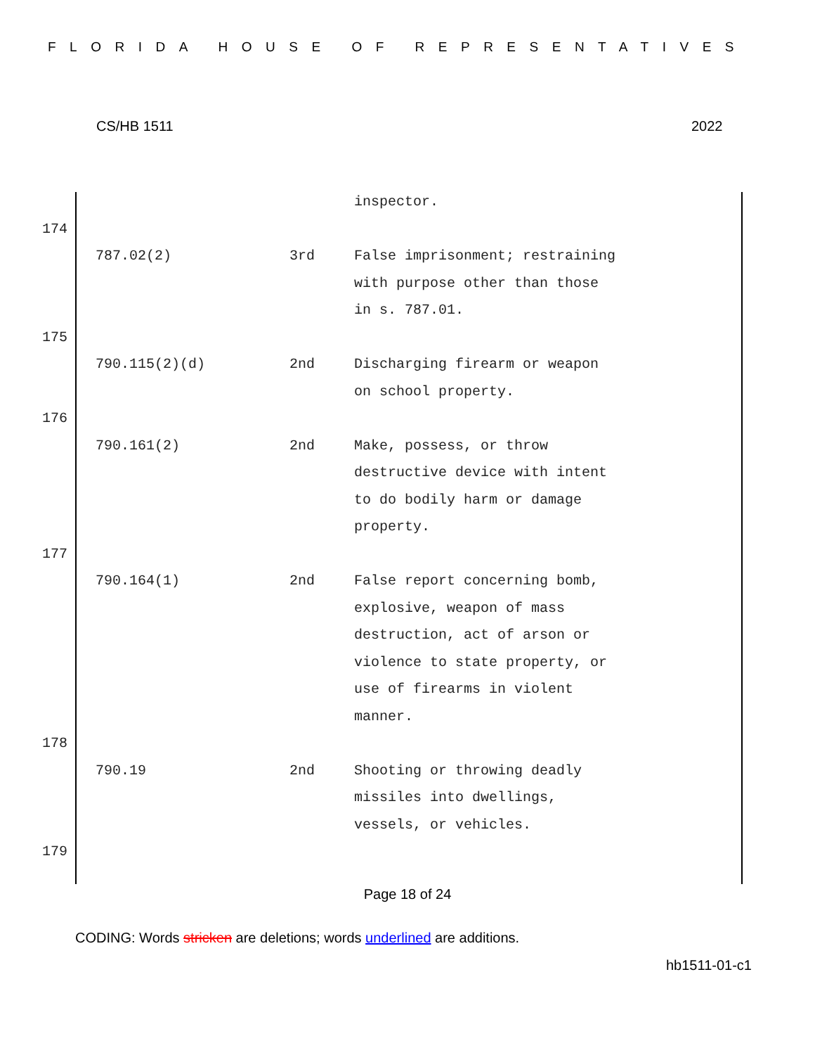FLORIDA HOUSE OF REPRESENTATIVES
CS/HB 1511 2022
| | | inspector. |
174
| 787.02(2) | 3rd | False imprisonment; restraining with purpose other than those in s. 787.01. |
175
| 790.115(2)(d) | 2nd | Discharging firearm or weapon on school property. |
176
| 790.161(2) | 2nd | Make, possess, or throw destructive device with intent to do bodily harm or damage property. |
177
| 790.164(1) | 2nd | False report concerning bomb, explosive, weapon of mass destruction, act of arson or violence to state property, or use of firearms in violent manner. |
178
| 790.19 | 2nd | Shooting or throwing deadly missiles into dwellings, vessels, or vehicles. |
179
Page 18 of 24
CODING: Words stricken are deletions; words underlined are additions.
hb1511-01-c1